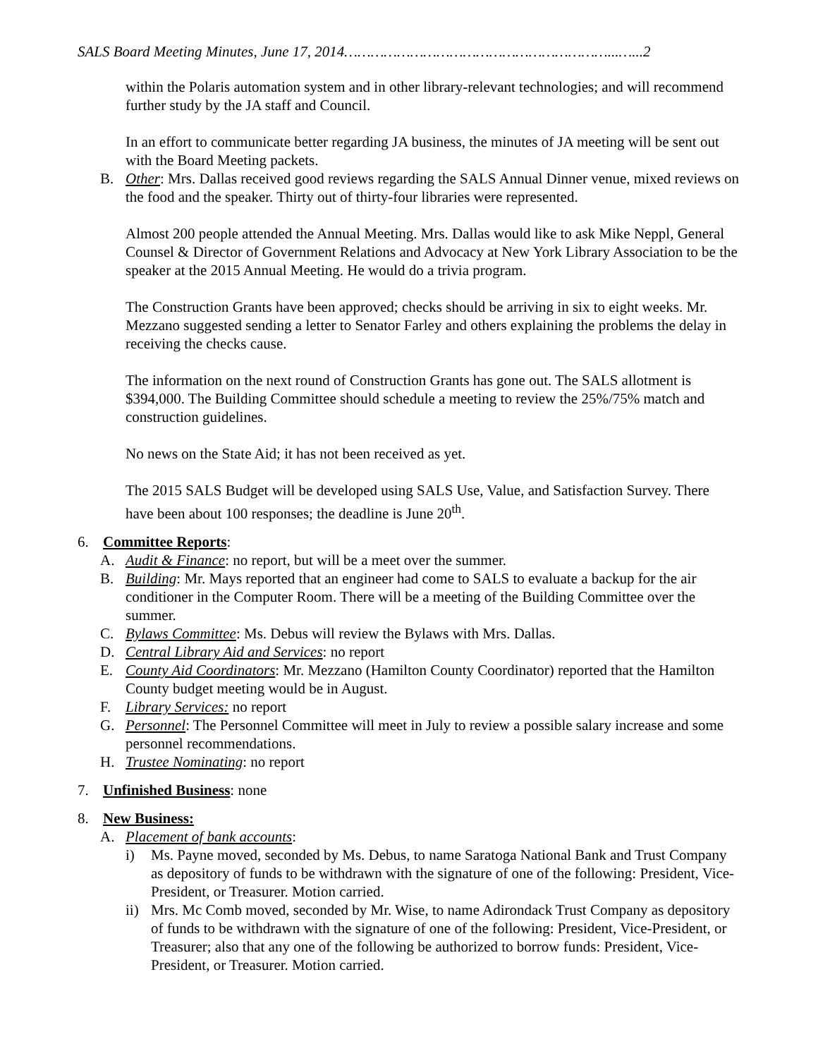SALS Board Meeting Minutes, June 17, 2014……………………………………………………...…...2
within the Polaris automation system and in other library-relevant technologies; and will recommend further study by the JA staff and Council.
In an effort to communicate better regarding JA business, the minutes of JA meeting will be sent out with the Board Meeting packets.
B. Other: Mrs. Dallas received good reviews regarding the SALS Annual Dinner venue, mixed reviews on the food and the speaker. Thirty out of thirty-four libraries were represented.
Almost 200 people attended the Annual Meeting. Mrs. Dallas would like to ask Mike Neppl, General Counsel & Director of Government Relations and Advocacy at New York Library Association to be the speaker at the 2015 Annual Meeting. He would do a trivia program.
The Construction Grants have been approved; checks should be arriving in six to eight weeks. Mr. Mezzano suggested sending a letter to Senator Farley and others explaining the problems the delay in receiving the checks cause.
The information on the next round of Construction Grants has gone out. The SALS allotment is $394,000. The Building Committee should schedule a meeting to review the 25%/75% match and construction guidelines.
No news on the State Aid; it has not been received as yet.
The 2015 SALS Budget will be developed using SALS Use, Value, and Satisfaction Survey. There have been about 100 responses; the deadline is June 20<sup>th</sup>.
6. Committee Reports:
A. Audit & Finance: no report, but will be a meet over the summer.
B. Building: Mr. Mays reported that an engineer had come to SALS to evaluate a backup for the air conditioner in the Computer Room. There will be a meeting of the Building Committee over the summer.
C. Bylaws Committee: Ms. Debus will review the Bylaws with Mrs. Dallas.
D. Central Library Aid and Services: no report
E. County Aid Coordinators: Mr. Mezzano (Hamilton County Coordinator) reported that the Hamilton County budget meeting would be in August.
F. Library Services: no report
G. Personnel: The Personnel Committee will meet in July to review a possible salary increase and some personnel recommendations.
H. Trustee Nominating: no report
7. Unfinished Business: none
8. New Business:
A. Placement of bank accounts:
i) Ms. Payne moved, seconded by Ms. Debus, to name Saratoga National Bank and Trust Company as depository of funds to be withdrawn with the signature of one of the following: President, Vice-President, or Treasurer. Motion carried.
ii) Mrs. Mc Comb moved, seconded by Mr. Wise, to name Adirondack Trust Company as depository of funds to be withdrawn with the signature of one of the following: President, Vice-President, or Treasurer; also that any one of the following be authorized to borrow funds: President, Vice-President, or Treasurer. Motion carried.